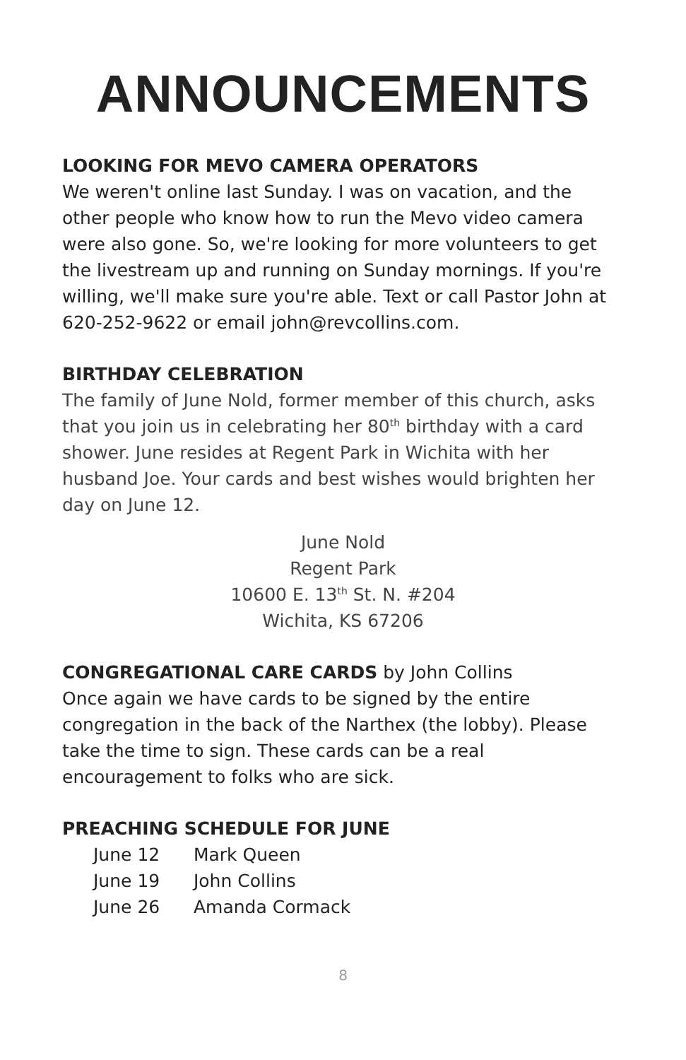ANNOUNCEMENTS
LOOKING FOR MEVO CAMERA OPERATORS
We weren't online last Sunday. I was on vacation, and the other people who know how to run the Mevo video camera were also gone. So, we're looking for more volunteers to get the livestream up and running on Sunday mornings. If you're willing, we'll make sure you're able. Text or call Pastor John at 620-252-9622 or email john@revcollins.com.
BIRTHDAY CELEBRATION
The family of June Nold, former member of this church, asks that you join us in celebrating her 80<sup>th</sup> birthday with a card shower. June resides at Regent Park in Wichita with her husband Joe. Your cards and best wishes would brighten her day on June 12.
June Nold
Regent Park
10600 E. 13<sup>th</sup> St. N. #204
Wichita, KS 67206
CONGREGATIONAL CARE CARDS by John Collins
Once again we have cards to be signed by the entire congregation in the back of the Narthex (the lobby). Please take the time to sign. These cards can be a real encouragement to folks who are sick.
PREACHING SCHEDULE FOR JUNE
June 12 Mark Queen
June 19 John Collins
June 26 Amanda Cormack
8